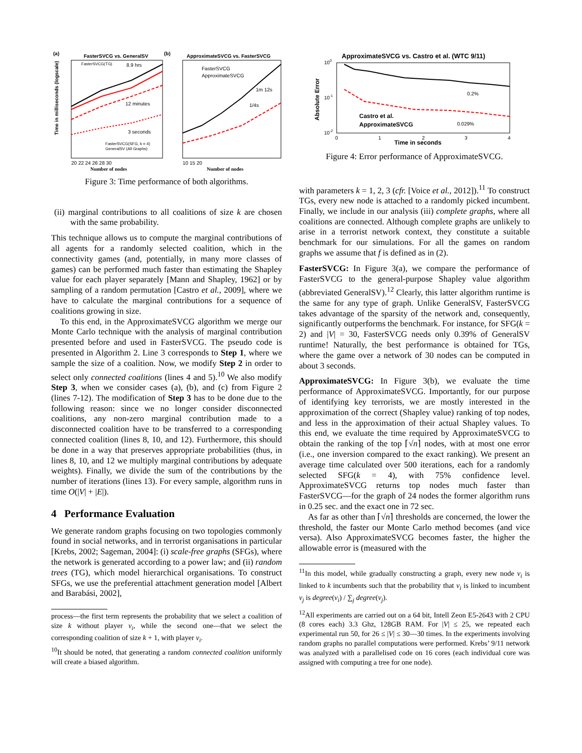(a)
FasterSVCG vs. GeneralSV
(b)
ApproximateSVCG vs. FasterSVCG
8.9 hrs
12 minutes
3 seconds
FasterSVCG(TG)
FasterSVCG(SFG, k = 4)
GeneralSV (All Graphs)
FasterSVCG
ApproximateSVCG
1m 12s
1/4s
Time in milliseconds (logscale)
20 22 24 26 28 30
10 15 20
Number of nodes
Number of nodes
Figure 3: Time performance of both algorithms.
(ii) marginal contributions to all coalitions of size k are chosen with the same probability.
This technique allows us to compute the marginal contributions of all agents for a randomly selected coalition, which in the connectivity games (and, potentially, in many more classes of games) can be performed much faster than estimating the Shapley value for each player separately [Mann and Shapley, 1962] or by sampling of a random permutation [Castro et al., 2009], where we have to calculate the marginal contributions for a sequence of coalitions growing in size.
To this end, in the ApproximateSVCG algorithm we merge our Monte Carlo technique with the analysis of marginal contribution presented before and used in FasterSVCG. The pseudo code is presented in Algorithm 2. Line 3 corresponds to Step 1, where we sample the size of a coalition. Now, we modify Step 2 in order to select only connected coalitions (lines 4 and 5).<sup>10</sup> We also modify Step 3, when we consider cases (a), (b), and (c) from Figure 2 (lines 7-12). The modification of Step 3 has to be done due to the following reason: since we no longer consider disconnected coalitions, any non-zero marginal contribution made to a disconnected coalition have to be transferred to a corresponding connected coalition (lines 8, 10, and 12). Furthermore, this should be done in a way that preserves appropriate probabilities (thus, in lines 8, 10, and 12 we multiply marginal contributions by adequate weights). Finally, we divide the sum of the contributions by the number of iterations (lines 13). For every sample, algorithm runs in time O(|V| + |E|).
4 Performance Evaluation
We generate random graphs focusing on two topologies commonly found in social networks, and in terrorist organisations in particular [Krebs, 2002; Sageman, 2004]: (i) scale-free graphs (SFGs), where the network is generated according to a power law; and (ii) random trees (TG), which model hierarchical organisations. To construct SFGs, we use the preferential attachment generation model [Albert and Barabási, 2002],
process—the first term represents the probability that we select a coalition of size k without player v<sub>i</sub>, while the second one—that we select the corresponding coalition of size k + 1, with player v<sub>i</sub>.
<sup>10</sup> It should be noted, that generating a random connected coalition uniformly will create a biased algorithm.
ApproximateSVCG vs. Castro et al. (WTC 9/11)
0.2%
0.029%
Castro et al.
ApproximateSVCG
100
10-1
10-2
0
1
2
3
4
Time in seconds
Absolute Error
Figure 4: Error performance of ApproximateSVCG.
with parameters k = 1, 2, 3 (cfr. [Voice et al., 2012]).<sup>11</sup> To construct TGs, every new node is attached to a randomly picked incumbent. Finally, we include in our analysis (iii) complete graphs, where all coalitions are connected. Although complete graphs are unlikely to arise in a terrorist network context, they constitute a suitable benchmark for our simulations. For all the games on random graphs we assume that f is defined as in (2).
FasterSVCG: In Figure 3(a), we compare the performance of FasterSVCG to the general-purpose Shapley value algorithm (abbreviated GeneralSV).<sup>12</sup> Clearly, this latter algorithm runtime is the same for any type of graph. Unlike GeneralSV, FasterSVCG takes advantage of the sparsity of the network and, consequently, significantly outperforms the benchmark. For instance, for SFG(k = 2) and |V| = 30, FasterSVCG needs only 0.39% of GeneralSV runtime! Naturally, the best performance is obtained for TGs, where the game over a network of 30 nodes can be computed in about 3 seconds.
ApproximateSVCG: In Figure 3(b), we evaluate the time performance of ApproximateSVCG. Importantly, for our purpose of identifying key terrorists, we are mostly interested in the approximation of the correct (Shapley value) ranking of top nodes, and less in the approximation of their actual Shapley values. To this end, we evaluate the time required by ApproximateSVCG to obtain the ranking of the top ⌈√n⌉ nodes, with at most one error (i.e., one inversion compared to the exact ranking). We present an average time calculated over 500 iterations, each for a randomly selected SFG(k = 4), with 75% confidence level. ApproximateSVCG returns top nodes much faster than FasterSVCG—for the graph of 24 nodes the former algorithm runs in 0.25 sec. and the exact one in 72 sec.
As far as other than ⌈√n⌉ thresholds are concerned, the lower the threshold, the faster our Monte Carlo method becomes (and vice versa). Also ApproximateSVCG becomes faster, the higher the allowable error is (measured with the
<sup>11</sup> In this model, while gradually constructing a graph, every new node v<sub>i</sub> is linked to k incumbents such that the probability that v<sub>i</sub> is linked to incumbent v<sub>j</sub> is degree(v<sub>i</sub>) / ∑<sub>j</sub> degree(v<sub>j</sub>).
<sup>12</sup> All experiments are carried out on a 64 bit, Intell Zeon E5-2643 with 2 CPU (8 cores each) 3.3 Ghz, 128GB RAM. For |V| ≤ 25, we repeated each experimental run 50, for 26 ≤ |V| ≤ 30—30 times. In the experiments involving random graphs no parallel computations were performed. Krebs’ 9/11 network was analyzed with a parallelised code on 16 cores (each individual core was assigned with computing a tree for one node).